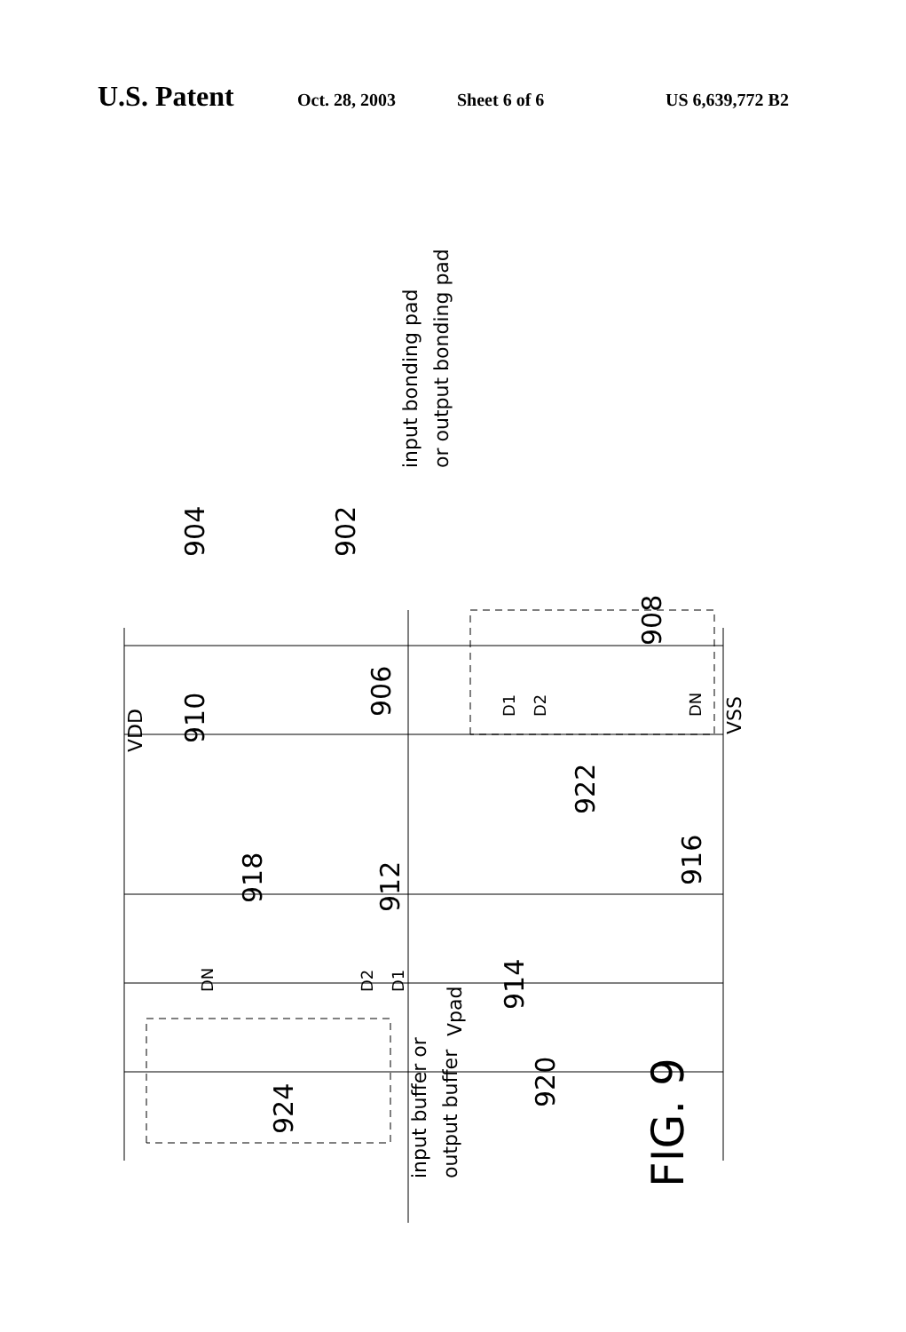U.S. Patent Oct. 28, 2003 Sheet 6 of 6 US 6,639,772 B2
input bonding pad
or output bonding pad
input buffer or
output buffer
VDD
VSS
Vpad
902
904
906
908
910
912
914
916
918
920
922
924
D1
D2
DN
DN
D2
D1
FIG. 9